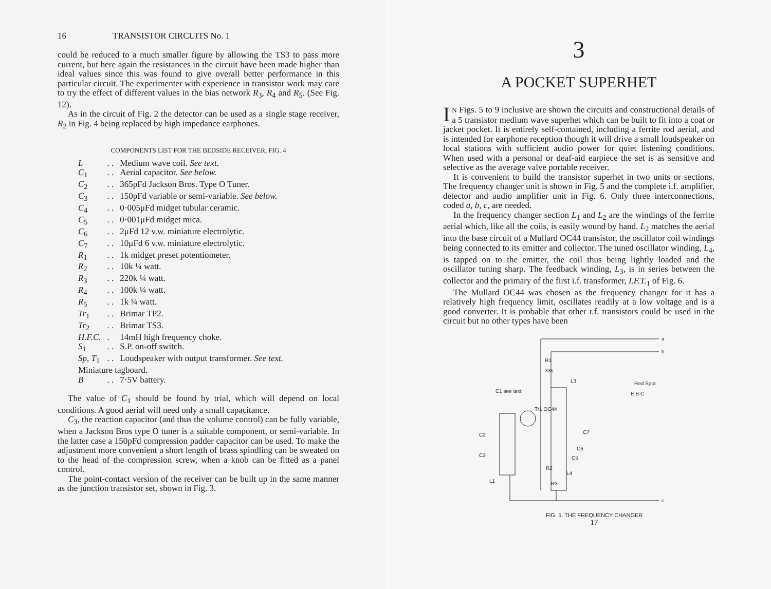16 TRANSISTOR CIRCUITS No. 1
could be reduced to a much smaller figure by allowing the TS3 to pass more current, but here again the resistances in the circuit have been made higher than ideal values since this was found to give overall better performance in this particular circuit. The experimenter with experience in transistor work may care to try the effect of different values in the bias network R<sub>3</sub>, R<sub>4</sub> and R<sub>5</sub>. (See Fig. 12).
As in the circuit of Fig. 2 the detector can be used as a single stage receiver, R<sub>2</sub> in Fig. 4 being replaced by high impedance earphones.
COMPONENTS LIST FOR THE BEDSIDE RECEIVER, FIG. 4
| L | . . | Medium wave coil. See text. |
| C<sub>1</sub> | . . | Aerial capacitor. See below. |
| C<sub>2</sub> | . . | 365pFd Jackson Bros. Type O Tuner. |
| C<sub>3</sub> | . . | 150pFd variable or semi-variable. See below. |
| C<sub>4</sub> | . . | 0·005μFd midget tubular ceramic. |
| C<sub>5</sub> | . . | 0·001μFd midget mica. |
| C<sub>6</sub> | . . | 2μFd 12 v.w. miniature electrolytic. |
| C<sub>7</sub> | . . | 10μFd 6 v.w. miniature electrolytic. |
| R<sub>1</sub> | . . | 1k midget preset potentiometer. |
| R<sub>2</sub> | . . | 10k ¼ watt. |
| R<sub>3</sub> | . . | 220k ¼ watt. |
| R<sub>4</sub> | . . | 100k ¼ watt. |
| R<sub>5</sub> | . . | 1k ¼ watt. |
| Tr<sub>1</sub> | . . | Brimar TP2. |
| Tr<sub>2</sub> | . . | Brimar TS3. |
| H.F.C. | . | 14mH high frequency choke. |
| S<sub>1</sub> | . . | S.P. on-off switch. |
| Sp, T<sub>1</sub> | . . | Loudspeaker with output transformer. See text. |
| Miniature tagboard. | | |
| B | . . | 7·5V battery. |
The value of C<sub>1</sub> should be found by trial, which will depend on local conditions. A good aerial will need only a small capacitance.
C<sub>3</sub>, the reaction capacitor (and thus the volume control) can be fully variable, when a Jackson Bros type O tuner is a suitable component, or semi-variable. In the latter case a 150pFd compression padder capacitor can be used. To make the adjustment more convenient a short length of brass spindling can be sweated on to the head of the compression screw, when a knob can be fitted as a panel control.
The point-contact version of the receiver can be built up in the same manner as the junction transistor set, shown in Fig. 3.
3
A POCKET SUPERHET
IN Figs. 5 to 9 inclusive are shown the circuits and constructional details of a 5 transistor medium wave superhet which can be built to fit into a coat or jacket pocket. It is entirely self-contained, including a ferrite rod aerial, and is intended for earphone reception though it will drive a small loudspeaker on local stations with sufficient audio power for quiet listening conditions. When used with a personal or deaf-aid earpiece the set is as sensitive and selective as the average valve portable receiver.
It is convenient to build the transistor superhet in two units or sections. The frequency changer unit is shown in Fig. 5 and the complete i.f. amplifier, detector and audio amplifier unit in Fig. 6. Only three interconnections, coded a, b, c, are needed.
In the frequency changer section L<sub>1</sub> and L<sub>2</sub> are the windings of the ferrite aerial which, like all the coils, is easily wound by hand. L<sub>2</sub> matches the aerial into the base circuit of a Mullard OC44 transistor, the oscillator coil windings being connected to its emitter and collector. The tuned oscillator winding, L<sub>4</sub>, is tapped on to the emitter, the coil thus being lightly loaded and the oscillator tuning sharp. The feedback winding, L<sub>3</sub>, is in series between the collector and the primary of the first i.f. transformer, I.F.T.<sub>1</sub> of Fig. 6.
The Mullard OC44 was chosen as the frequency changer for it has a relatively high frequency limit, oscillates readily at a low voltage and is a good converter. It is probable that other r.f. transistors could be used in the circuit but no other types have been
a
b
c
R1
33k
L3
Tr1 OC44
C2
C3
L1
R2
R3
C5
C7
C6
L4
C1 see text
Red Spot
E B C
FIG. 5. THE FREQUENCY CHANGER
17